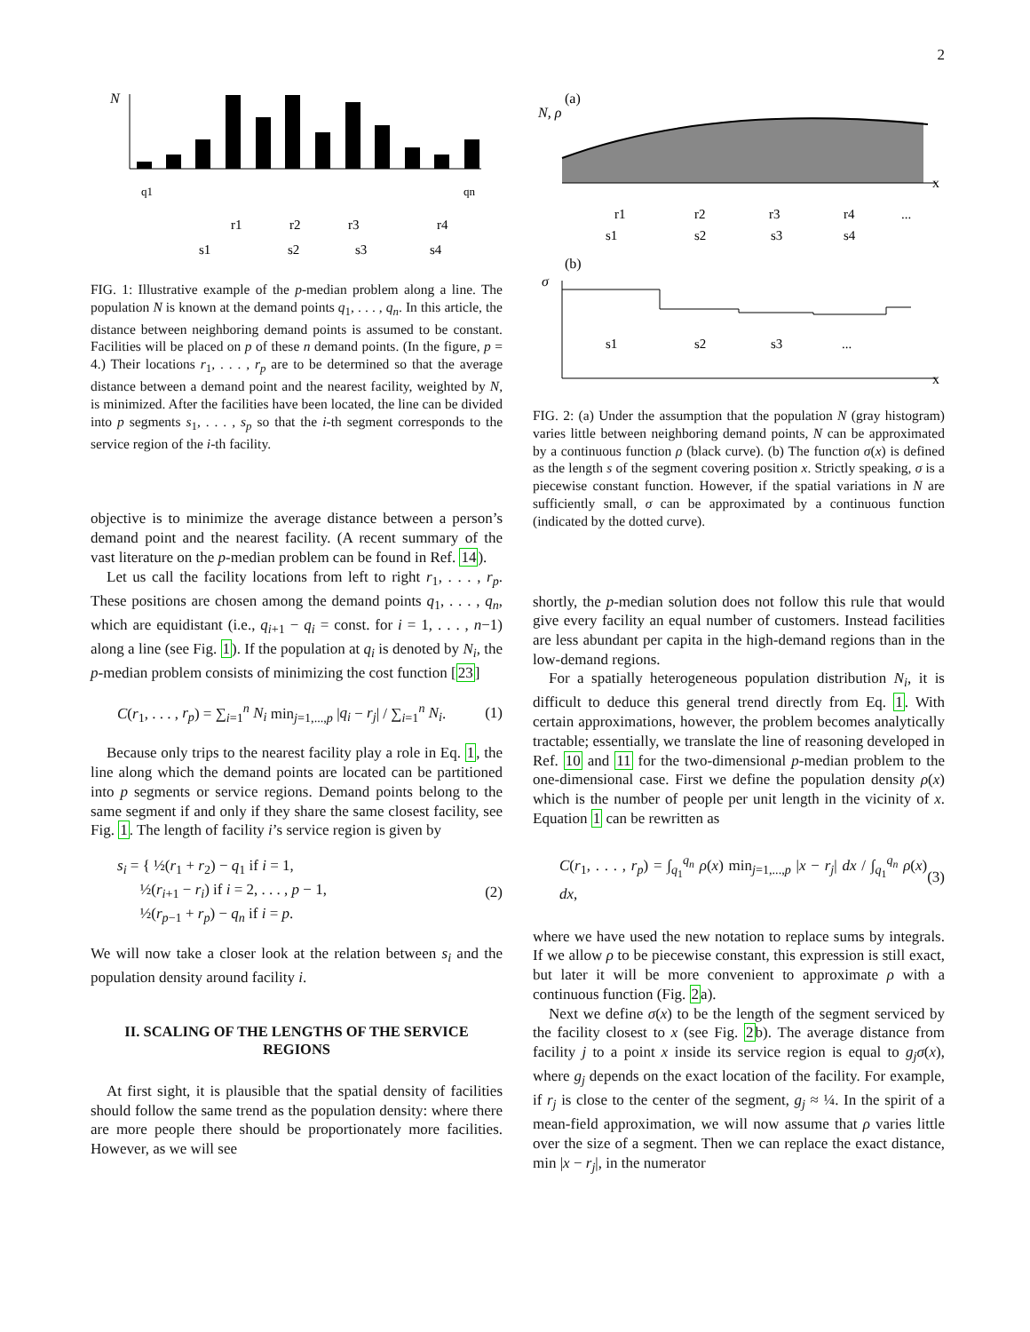2
N
q1
qn
r1
r2
r3
r4
s1
s2
s3
s4
FIG. 1: Illustrative example of the p-median problem along a line. The population N is known at the demand points q<sub>1</sub>, . . . , q<sub>n</sub>. In this article, the distance between neighboring demand points is assumed to be constant. Facilities will be placed on p of these n demand points. (In the figure, p = 4.) Their locations r<sub>1</sub>, . . . , r<sub>p</sub> are to be determined so that the average distance between a demand point and the nearest facility, weighted by N, is minimized. After the facilities have been located, the line can be divided into p segments s<sub>1</sub>, . . . , s<sub>p</sub> so that the i-th segment corresponds to the service region of the i-th facility.
objective is to minimize the average distance between a person’s demand point and the nearest facility. (A recent summary of the vast literature on the p-median problem can be found in Ref. 14).
Let us call the facility locations from left to right r<sub>1</sub>, . . . , r<sub>p</sub>. These positions are chosen among the demand points q<sub>1</sub>, . . . , q<sub>n</sub>, which are equidistant (i.e., q<sub>i+1</sub> − q<sub>i</sub> = const. for i = 1, . . . , n−1) along a line (see Fig. 1). If the population at q<sub>i</sub> is denoted by N<sub>i</sub>, the p-median problem consists of minimizing the cost function [23]
C(r<sub>1</sub>, . . . , r<sub>p</sub>) = ∑<sub>i=1</sub><sup>n</sup> N<sub>i</sub> min<sub>j=1,...,p</sub> |q<sub>i</sub> − r<sub>j</sub>| / ∑<sub>i=1</sub><sup>n</sup> N<sub>i</sub>. (1)
Because only trips to the nearest facility play a role in Eq. 1, the line along which the demand points are located can be partitioned into p segments or service regions. Demand points belong to the same segment if and only if they share the same closest facility, see Fig. 1. The length of facility i’s service region is given by
s<sub>i</sub> = { ½(r<sub>1</sub> + r<sub>2</sub>) − q<sub>1</sub> if i = 1,
½(r<sub>i+1</sub> − r<sub>i</sub>) if i = 2, . . . , p − 1,
½(r<sub>p−1</sub> + r<sub>p</sub>) − q<sub>n</sub> if i = p. (2)
We will now take a closer look at the relation between s<sub>i</sub> and the population density around facility i.
II. SCALING OF THE LENGTHS OF THE SERVICE REGIONS
At first sight, it is plausible that the spatial density of facilities should follow the same trend as the population density: where there are more people there should be proportionately more facilities. However, as we will see
(a)
N, ρ
x
r1
r2
r3
r4
...
s1
s2
s3
s4
(b)
σ
x
s1
s2
s3
...
FIG. 2: (a) Under the assumption that the population N (gray histogram) varies little between neighboring demand points, N can be approximated by a continuous function ρ (black curve). (b) The function σ(x) is defined as the length s of the segment covering position x. Strictly speaking, σ is a piecewise constant function. However, if the spatial variations in N are sufficiently small, σ can be approximated by a continuous function (indicated by the dotted curve).
shortly, the p-median solution does not follow this rule that would give every facility an equal number of customers. Instead facilities are less abundant per capita in the high-demand regions than in the low-demand regions.
For a spatially heterogeneous population distribution N<sub>i</sub>, it is difficult to deduce this general trend directly from Eq. 1. With certain approximations, however, the problem becomes analytically tractable; essentially, we translate the line of reasoning developed in Ref. 10 and 11 for the two-dimensional p-median problem to the one-dimensional case. First we define the population density ρ(x) which is the number of people per unit length in the vicinity of x. Equation 1 can be rewritten as
C(r<sub>1</sub>, . . . , r<sub>p</sub>) = ∫<sub>q<sub>1</sub></sub><sup>q<sub>n</sub></sup> ρ(x) min<sub>j=1,...,p</sub> |x − r<sub>j</sub>| dx / ∫<sub>q<sub>1</sub></sub><sup>q<sub>n</sub></sup> ρ(x) dx, (3)
where we have used the new notation to replace sums by integrals. If we allow ρ to be piecewise constant, this expression is still exact, but later it will be more convenient to approximate ρ with a continuous function (Fig. 2a).
Next we define σ(x) to be the length of the segment serviced by the facility closest to x (see Fig. 2b). The average distance from facility j to a point x inside its service region is equal to g<sub>j</sub>σ(x), where g<sub>j</sub> depends on the exact location of the facility. For example, if r<sub>j</sub> is close to the center of the segment, g<sub>j</sub> ≈ ¼. In the spirit of a mean-field approximation, we will now assume that ρ varies little over the size of a segment. Then we can replace the exact distance, min |x − r<sub>j</sub>|, in the numerator